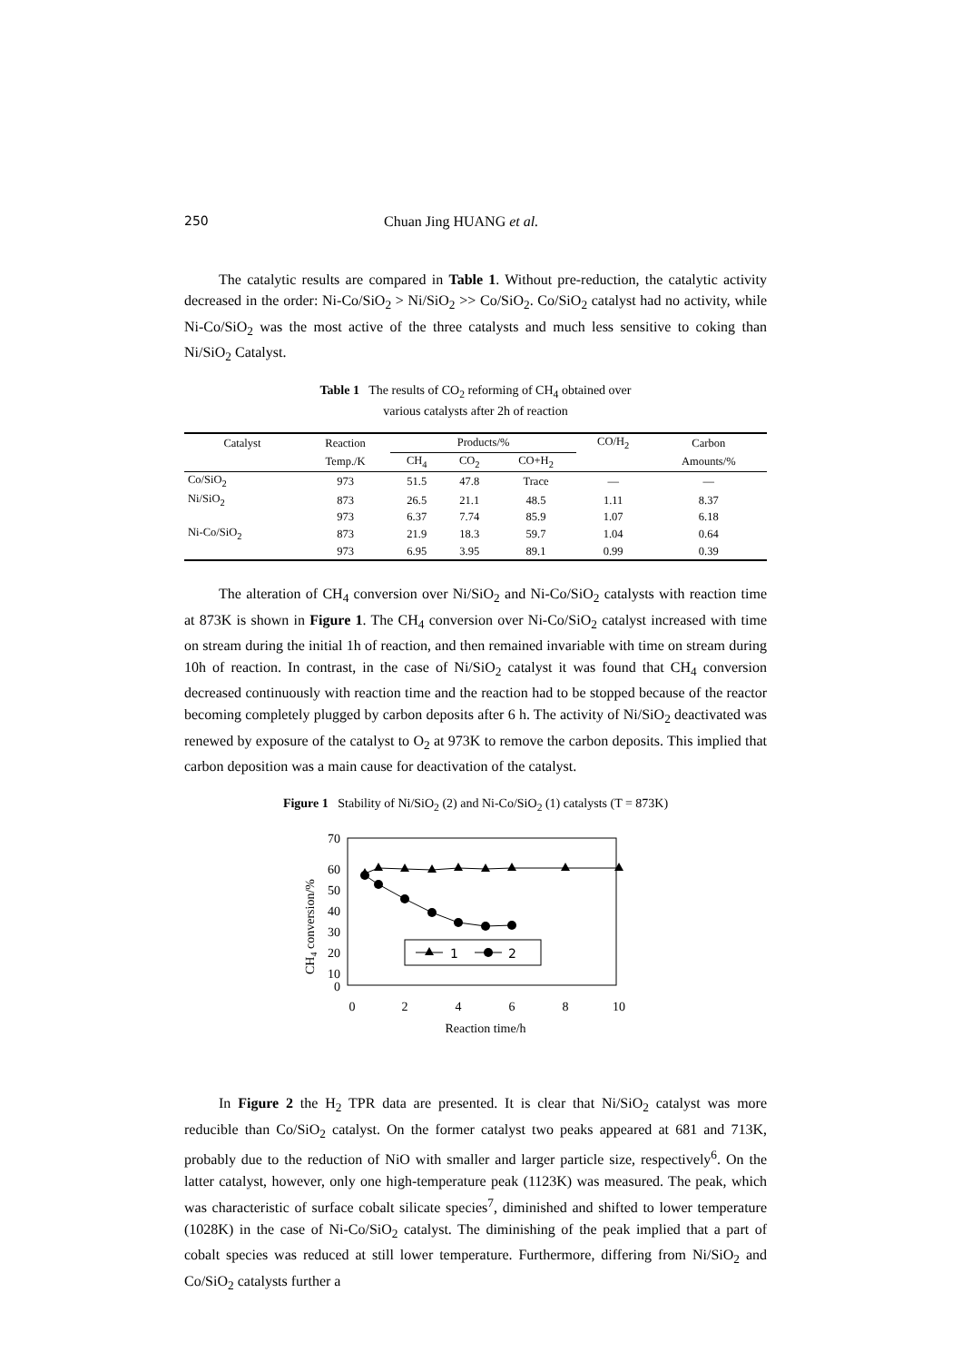250 Chuan Jing HUANG et al.
The catalytic results are compared in Table 1. Without pre-reduction, the catalytic activity decreased in the order: Ni-Co/SiO<sub>2</sub> > Ni/SiO<sub>2</sub> >> Co/SiO<sub>2</sub>. Co/SiO<sub>2</sub> catalyst had no activity, while Ni-Co/SiO<sub>2</sub> was the most active of the three catalysts and much less sensitive to coking than Ni/SiO<sub>2</sub> Catalyst.
Table 1 The results of CO<sub>2</sub> reforming of CH<sub>4</sub> obtained over
various catalysts after 2h of reaction
| Catalyst | Reaction | Products/% | | | CO/H<sub>2</sub> | Carbon |
| --- | --- | --- | --- | --- | --- | --- |
| | Temp./K | CH<sub>4</sub> | CO<sub>2</sub> | CO+H<sub>2</sub> | | Amounts/% |
| Co/SiO<sub>2</sub> | 973 | 51.5 | 47.8 | Trace | — | — |
| Ni/SiO<sub>2</sub> | 873 | 26.5 | 21.1 | 48.5 | 1.11 | 8.37 |
| | 973 | 6.37 | 7.74 | 85.9 | 1.07 | 6.18 |
| Ni-Co/SiO<sub>2</sub> | 873 | 21.9 | 18.3 | 59.7 | 1.04 | 0.64 |
| | 973 | 6.95 | 3.95 | 89.1 | 0.99 | 0.39 |
The alteration of CH<sub>4</sub> conversion over Ni/SiO<sub>2</sub> and Ni-Co/SiO<sub>2</sub> catalysts with reaction time at 873K is shown in Figure 1. The CH<sub>4</sub> conversion over Ni-Co/SiO<sub>2</sub> catalyst increased with time on stream during the initial 1h of reaction, and then remained invariable with time on stream during 10h of reaction. In contrast, in the case of Ni/SiO<sub>2</sub> catalyst it was found that CH<sub>4</sub> conversion decreased continuously with reaction time and the reaction had to be stopped because of the reactor becoming completely plugged by carbon deposits after 6 h. The activity of Ni/SiO<sub>2</sub> deactivated was renewed by exposure of the catalyst to O<sub>2</sub> at 973K to remove the carbon deposits. This implied that carbon deposition was a main cause for deactivation of the catalyst.
Figure 1 Stability of Ni/SiO<sub>2</sub> (2) and Ni-Co/SiO<sub>2</sub> (1) catalysts (T = 873K)
70
60
50
40
30
20
10
0
0
2
4
6
8
10
Reaction time/h
CH4 conversion/%
1
2
In Figure 2 the H<sub>2</sub> TPR data are presented. It is clear that Ni/SiO<sub>2</sub> catalyst was more reducible than Co/SiO<sub>2</sub> catalyst. On the former catalyst two peaks appeared at 681 and 713K, probably due to the reduction of NiO with smaller and larger particle size, respectively<sup>6</sup>. On the latter catalyst, however, only one high-temperature peak (1123K) was measured. The peak, which was characteristic of surface cobalt silicate species<sup>7</sup>, diminished and shifted to lower temperature (1028K) in the case of Ni-Co/SiO<sub>2</sub> catalyst. The diminishing of the peak implied that a part of cobalt species was reduced at still lower temperature. Furthermore, differing from Ni/SiO<sub>2</sub> and Co/SiO<sub>2</sub> catalysts further a